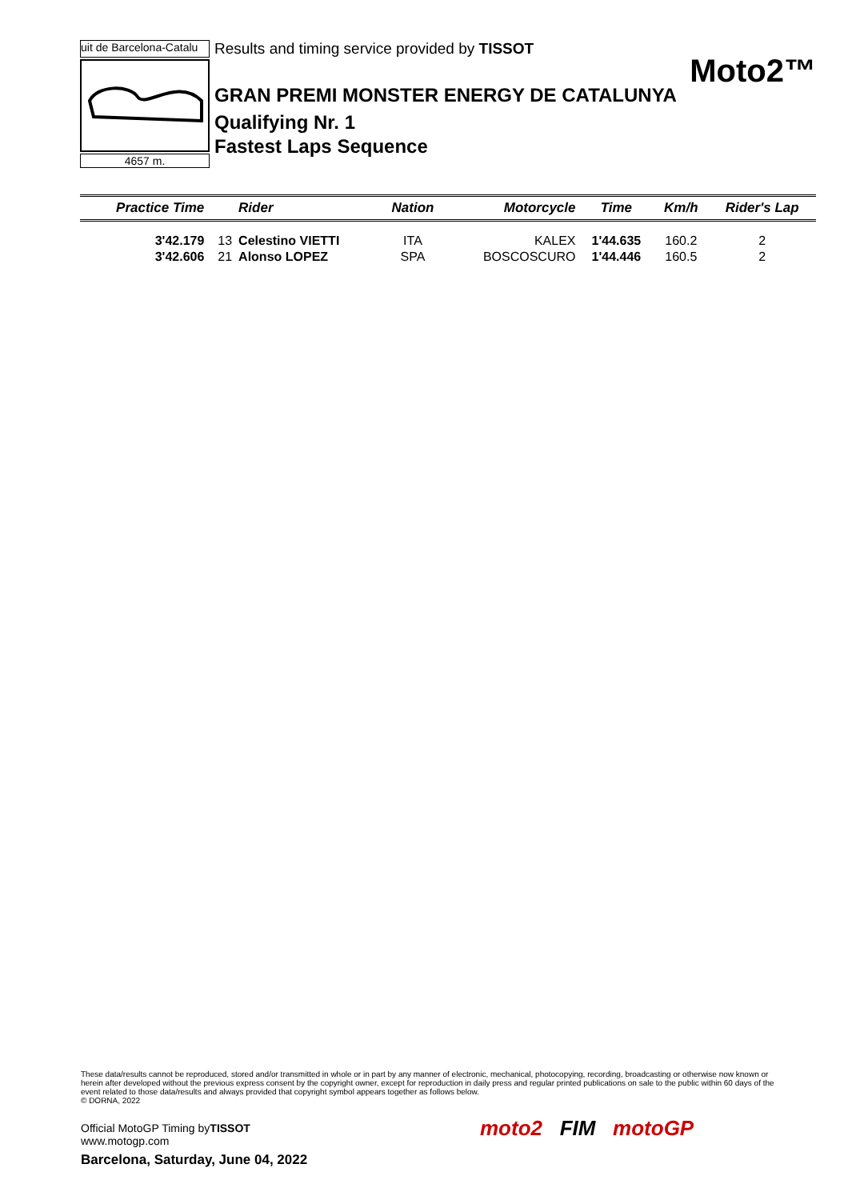uit de Barcelona-Catalu
4657 m.
Results and timing service provided by TISSOT
Moto2™
GRAN PREMI MONSTER ENERGY DE CATALUNYA
Qualifying Nr. 1
Fastest Laps Sequence
| Practice Time | | Rider | Nation | Motorcycle | Time | Km/h | Rider's Lap |
| --- | --- | --- | --- | --- | --- | --- | --- |
| 3'42.179 | 13 | Celestino VIETTI | ITA | KALEX | 1'44.635 | 160.2 | 2 |
| 3'42.606 | 21 | Alonso LOPEZ | SPA | BOSCOSCURO | 1'44.446 | 160.5 | 2 |
These data/results cannot be reproduced, stored and/or transmitted in whole or in part by any manner of electronic, mechanical, photocopying, recording, broadcasting or otherwise now known or herein after developed without the previous express consent by the copyright owner, except for reproduction in daily press and regular printed publications on sale to the public within 60 days of the event related to those data/results and always provided that copyright symbol appears together as follows below.
© DORNA, 2022
Official MotoGP Timing byTISSOT
www.motogp.com
Barcelona, Saturday, June 04, 2022
moto2 FIM motoGP